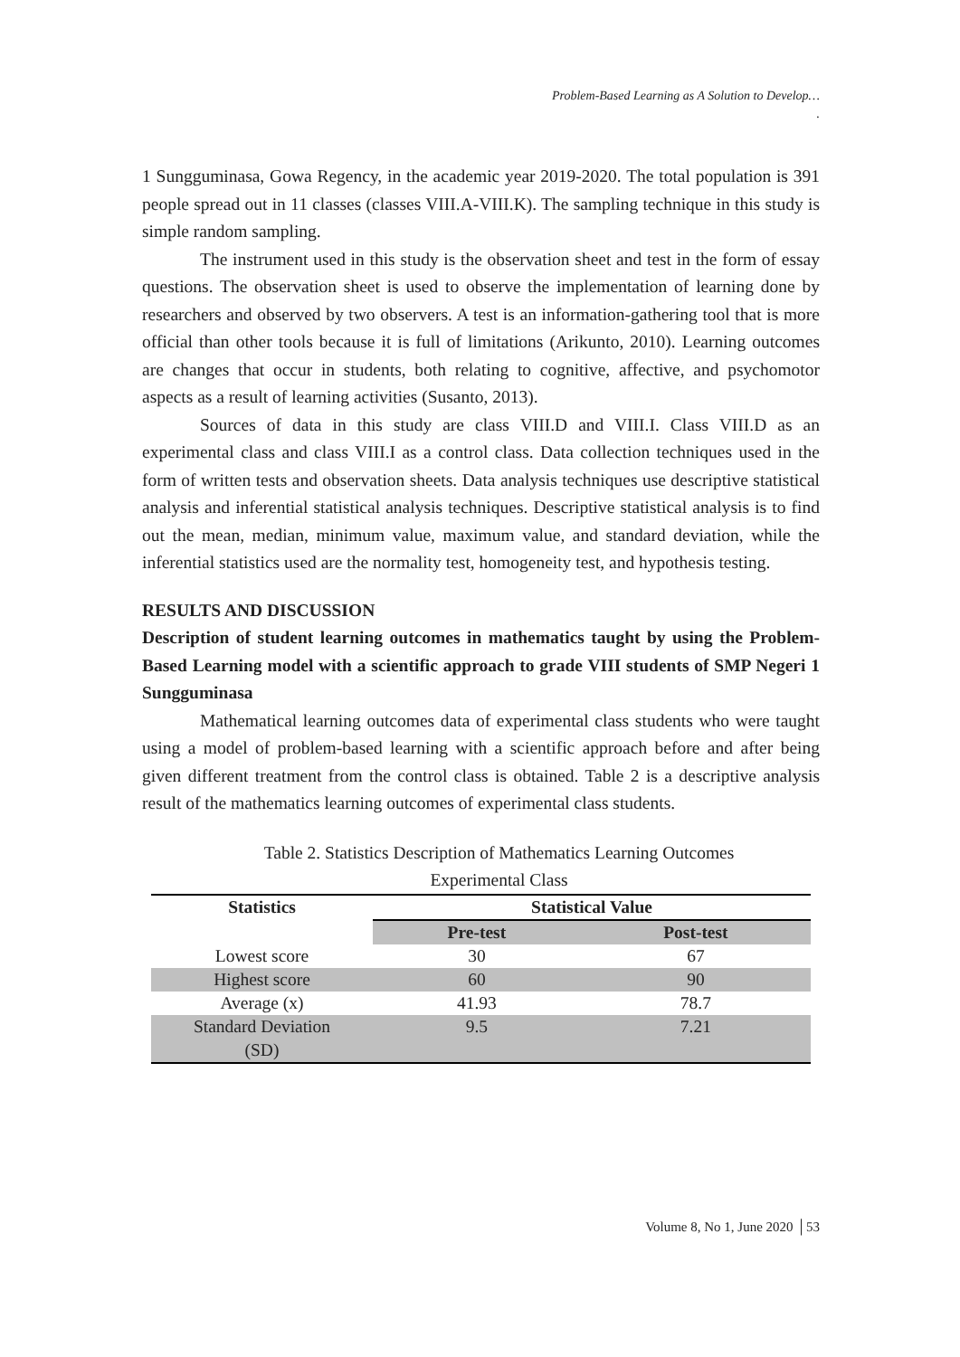Problem-Based Learning as A Solution to Develop…
.
1 Sungguminasa, Gowa Regency, in the academic year 2019-2020. The total population is 391 people spread out in 11 classes (classes VIII.A-VIII.K). The sampling technique in this study is simple random sampling.
The instrument used in this study is the observation sheet and test in the form of essay questions. The observation sheet is used to observe the implementation of learning done by researchers and observed by two observers. A test is an information-gathering tool that is more official than other tools because it is full of limitations (Arikunto, 2010). Learning outcomes are changes that occur in students, both relating to cognitive, affective, and psychomotor aspects as a result of learning activities (Susanto, 2013).
Sources of data in this study are class VIII.D and VIII.I. Class VIII.D as an experimental class and class VIII.I as a control class. Data collection techniques used in the form of written tests and observation sheets. Data analysis techniques use descriptive statistical analysis and inferential statistical analysis techniques. Descriptive statistical analysis is to find out the mean, median, minimum value, maximum value, and standard deviation, while the inferential statistics used are the normality test, homogeneity test, and hypothesis testing.
RESULTS AND DISCUSSION
Description of student learning outcomes in mathematics taught by using the Problem-Based Learning model with a scientific approach to grade VIII students of SMP Negeri 1 Sungguminasa
Mathematical learning outcomes data of experimental class students who were taught using a model of problem-based learning with a scientific approach before and after being given different treatment from the control class is obtained. Table 2 is a descriptive analysis result of the mathematics learning outcomes of experimental class students.
Table 2. Statistics Description of Mathematics Learning Outcomes
Experimental Class
| Statistics | Statistical Value | |
| --- | --- | --- |
| | Pre-test | Post-test |
| Lowest score | 30 | 67 |
| Highest score | 60 | 90 |
| Average (x) | 41.93 | 78.7 |
| Standard Deviation (SD) | 9.5 | 7.21 |
Volume 8, No 1, June 2020 │53